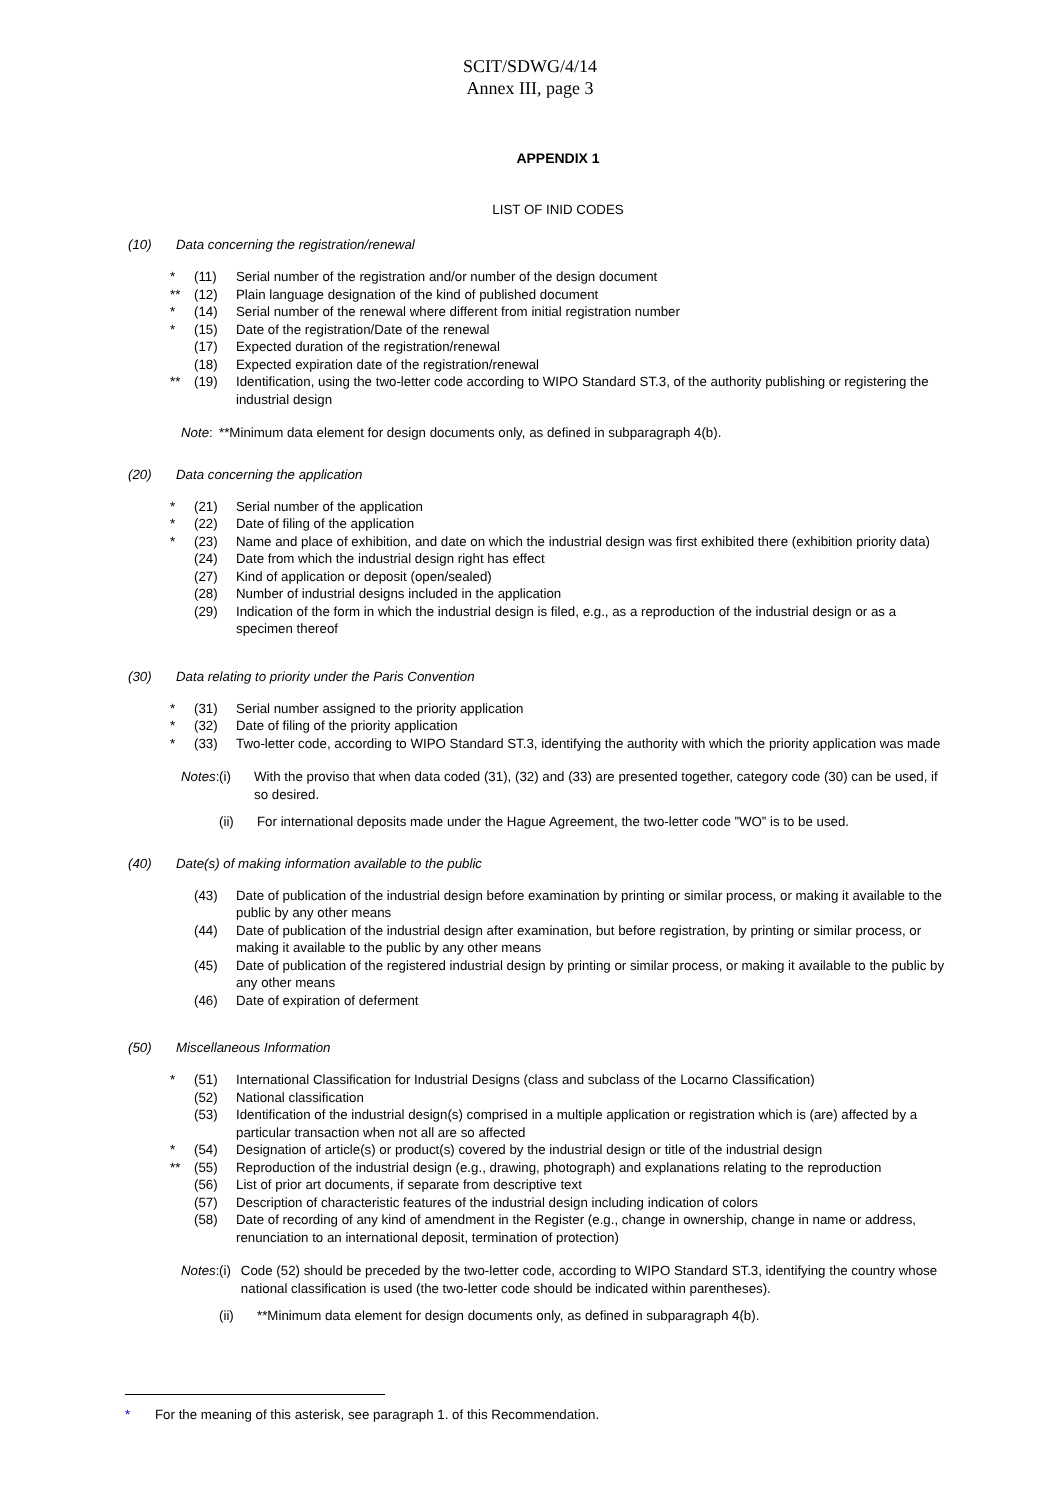SCIT/SDWG/4/14
Annex III, page 3
APPENDIX 1
LIST OF INID CODES
(10) Data concerning the registration/renewal
* (11) Serial number of the registration and/or number of the design document
** (12) Plain language designation of the kind of published document
* (14) Serial number of the renewal where different from initial registration number
* (15) Date of the registration/Date of the renewal
(17) Expected duration of the registration/renewal
(18) Expected expiration date of the registration/renewal
** (19) Identification, using the two-letter code according to WIPO Standard ST.3, of the authority publishing or registering the industrial design
Note: **Minimum data element for design documents only, as defined in subparagraph 4(b).
(20) Data concerning the application
* (21) Serial number of the application
* (22) Date of filing of the application
* (23) Name and place of exhibition, and date on which the industrial design was first exhibited there (exhibition priority data)
(24) Date from which the industrial design right has effect
(27) Kind of application or deposit (open/sealed)
(28) Number of industrial designs included in the application
(29) Indication of the form in which the industrial design is filed, e.g., as a reproduction of the industrial design or as a specimen thereof
(30) Data relating to priority under the Paris Convention
* (31) Serial number assigned to the priority application
* (32) Date of filing of the priority application
* (33) Two-letter code, according to WIPO Standard ST.3, identifying the authority with which the priority application was made
Notes: (i) With the proviso that when data coded (31), (32) and (33) are presented together, category code (30) can be used, if so desired.
(ii) For international deposits made under the Hague Agreement, the two-letter code ”WO” is to be used.
(40) Date(s) of making information available to the public
(43) Date of publication of the industrial design before examination by printing or similar process, or making it available to the public by any other means
(44) Date of publication of the industrial design after examination, but before registration, by printing or similar process, or making it available to the public by any other means
(45) Date of publication of the registered industrial design by printing or similar process, or making it available to the public by any other means
(46) Date of expiration of deferment
(50) Miscellaneous Information
* (51) International Classification for Industrial Designs (class and subclass of the Locarno Classification)
(52) National classification
(53) Identification of the industrial design(s) comprised in a multiple application or registration which is (are) affected by a particular transaction when not all are so affected
* (54) Designation of article(s) or product(s) covered by the industrial design or title of the industrial design
** (55) Reproduction of the industrial design (e.g., drawing, photograph) and explanations relating to the reproduction
(56) List of prior art documents, if separate from descriptive text
(57) Description of characteristic features of the industrial design including indication of colors
(58) Date of recording of any kind of amendment in the Register (e.g., change in ownership, change in name or address, renunciation to an international deposit, termination of protection)
Notes: (i) Code (52) should be preceded by the two-letter code, according to WIPO Standard ST.3, identifying the country whose national classification is used (the two-letter code should be indicated within parentheses).
(ii) **Minimum data element for design documents only, as defined in subparagraph 4(b).
* For the meaning of this asterisk, see paragraph 1. of this Recommendation.